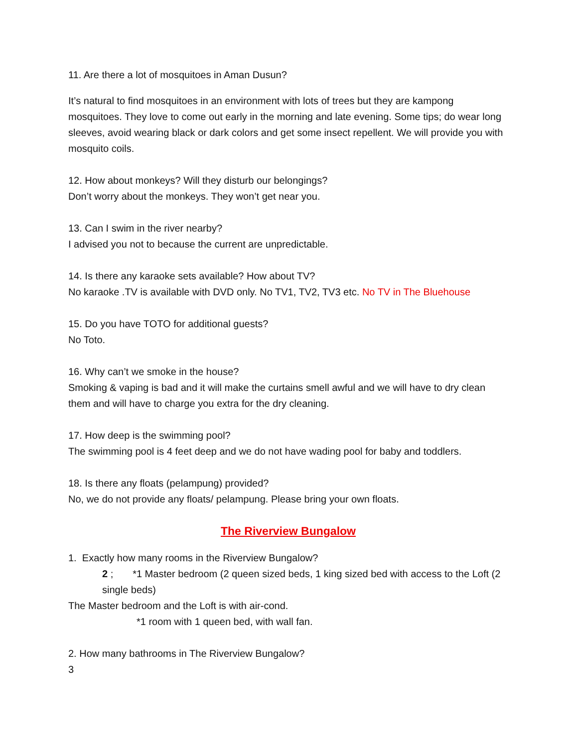11. Are there a lot of mosquitoes in Aman Dusun?
It’s natural to find mosquitoes in an environment with lots of trees but they are kampong mosquitoes. They love to come out early in the morning and late evening. Some tips; do wear long sleeves, avoid wearing black or dark colors and get some insect repellent. We will provide you with mosquito coils.
12. How about monkeys? Will they disturb our belongings?
Don’t worry about the monkeys. They won’t get near you.
13. Can I swim in the river nearby?
I advised you not to because the current are unpredictable.
14. Is there any karaoke sets available? How about TV?
No karaoke .TV is available with DVD only. No TV1, TV2, TV3 etc. No TV in The Bluehouse
15. Do you have TOTO for additional guests?
No Toto.
16. Why can’t we smoke in the house?
Smoking & vaping is bad and it will make the curtains smell awful and we will have to dry clean them and will have to charge you extra for the dry cleaning.
17. How deep is the swimming pool?
The swimming pool is 4 feet deep and we do not have wading pool for baby and toddlers.
18. Is there any floats (pelampung) provided?
No, we do not provide any floats/ pelampung. Please bring your own floats.
The Riverview Bungalow
1. Exactly how many rooms in the Riverview Bungalow?
2 ; *1 Master bedroom (2 queen sized beds, 1 king sized bed with access to the Loft (2 single beds)
The Master bedroom and the Loft is with air-cond.
*1 room with 1 queen bed, with wall fan.
2. How many bathrooms in The Riverview Bungalow?
3